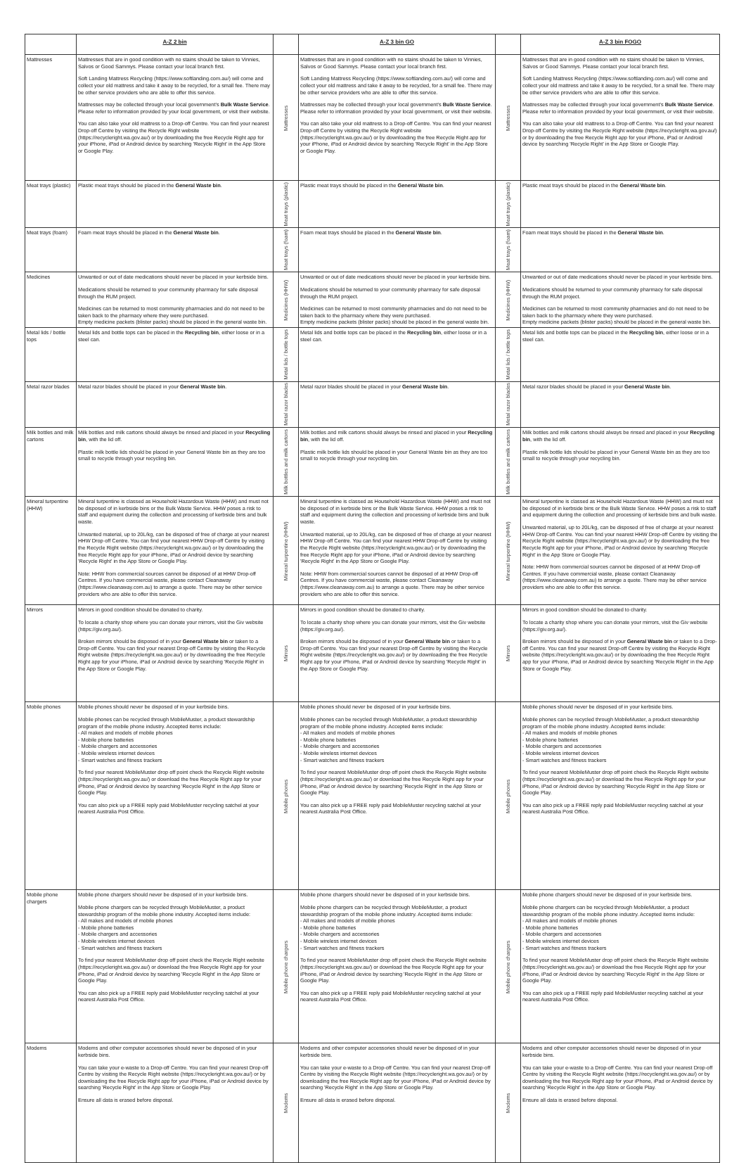| | A-Z 2 bin | | A-Z 3 bin GO | | A-Z 3 bin FOGO |
| --- | --- | --- | --- | --- | --- |
| Mattresses | Mattresses that are in good condition with no stains should be taken to Vinnies, Salvos or Good Sammys. Please contact your local branch first. Soft Landing Mattress Recycling (https://www.softlanding.com.au/) will come and collect your old mattress and take it away to be recycled, for a small fee. There may be other service providers who are able to offer this service. Mattresses may be collected through your local government's Bulk Waste Service . Please refer to information provided by your local government, or visit their website. You can also take your old mattress to a Drop-off Centre. You can find your nearest Drop-off Centre by visiting the Recycle Right website (https://recycleright.wa.gov.au/) or by downloading the free Recycle Right app for your iPhone, iPad or Android device by searching 'Recycle Right' in the App Store or Google Play. | Mattresses | Mattresses that are in good condition with no stains should be taken to Vinnies, Salvos or Good Sammys. Please contact your local branch first. Soft Landing Mattress Recycling (https://www.softlanding.com.au/) will come and collect your old mattress and take it away to be recycled, for a small fee. There may be other service providers who are able to offer this service. Mattresses may be collected through your local government's Bulk Waste Service . Please refer to information provided by your local government, or visit their website. You can also take your old mattress to a Drop-off Centre. You can find your nearest Drop-off Centre by visiting the Recycle Right website (https://recycleright.wa.gov.au/) or by downloading the free Recycle Right app for your iPhone, iPad or Android device by searching 'Recycle Right' in the App Store or Google Play. | Mattresses | Mattresses that are in good condition with no stains should be taken to Vinnies, Salvos or Good Sammys. Please contact your local branch first. Soft Landing Mattress Recycling (https://www.softlanding.com.au/) will come and collect your old mattress and take it away to be recycled, for a small fee. There may be other service providers who are able to offer this service. Mattresses may be collected through your local government's Bulk Waste Service . Please refer to information provided by your local government, or visit their website. You can also take your old mattress to a Drop-off Centre. You can find your nearest Drop-off Centre by visiting the Recycle Right website (https://recycleright.wa.gov.au/) or by downloading the free Recycle Right app for your iPhone, iPad or Android device by searching 'Recycle Right' in the App Store or Google Play. |
| Meat trays (plastic) | Plastic meat trays should be placed in the General Waste bin . | Meat trays (plastic) | Plastic meat trays should be placed in the General Waste bin . | Meat trays (plastic) | Plastic meat trays should be placed in the General Waste bin . |
| Meat trays (foam) | Foam meat trays should be placed in the General Waste bin . | Meat trays (foam) | Foam meat trays should be placed in the General Waste bin . | Meat trays (foam) | Foam meat trays should be placed in the General Waste bin . |
| Medicines | Unwanted or out of date medications should never be placed in your kerbside bins. Medications should be returned to your community pharmacy for safe disposal through the RUM project. Medicines can be returned to most community pharmacies and do not need to be taken back to the pharmacy where they were purchased. Empty medicine packets (blister packs) should be placed in the general waste bin. | Medicines (HHW) | Unwanted or out of date medications should never be placed in your kerbside bins. Medications should be returned to your community pharmacy for safe disposal through the RUM project. Medicines can be returned to most community pharmacies and do not need to be taken back to the pharmacy where they were purchased. Empty medicine packets (blister packs) should be placed in the general waste bin. | Medicines (HHW) | Unwanted or out of date medications should never be placed in your kerbside bins. Medications should be returned to your community pharmacy for safe disposal through the RUM project. Medicines can be returned to most community pharmacies and do not need to be taken back to the pharmacy where they were purchased. Empty medicine packets (blister packs) should be placed in the general waste bin. |
| Metal lids / bottle tops | Metal lids and bottle tops can be placed in the Recycling bin , either loose or in a steel can. | Metal lids / bottle tops | Metal lids and bottle tops can be placed in the Recycling bin , either loose or in a steel can. | Metal lids / bottle tops | Metal lids and bottle tops can be placed in the Recycling bin , either loose or in a steel can. |
| Metal razor blades | Metal razor blades should be placed in your General Waste bin . | Metal razor blades | Metal razor blades should be placed in your General Waste bin . | Metal razor blades | Metal razor blades should be placed in your General Waste bin . |
| Milk bottles and milk cartons | Milk bottles and milk cartons should always be rinsed and placed in your Recycling bin , with the lid off. Plastic milk bottle lids should be placed in your General Waste bin as they are too small to recycle through your recycling bin. | Milk bottles and milk cartons | Milk bottles and milk cartons should always be rinsed and placed in your Recycling bin , with the lid off. Plastic milk bottle lids should be placed in your General Waste bin as they are too small to recycle through your recycling bin. | Milk bottles and milk cartons | Milk bottles and milk cartons should always be rinsed and placed in your Recycling bin , with the lid off. Plastic milk bottle lids should be placed in your General Waste bin as they are too small to recycle through your recycling bin. |
| Mineral turpentine (HHW) | Mineral turpentine is classed as Household Hazardous Waste (HHW) and must not be disposed of in kerbside bins or the Bulk Waste Service. HHW poses a risk to staff and equipment during the collection and processing of kerbside bins and bulk waste. Unwanted material, up to 20L/kg, can be disposed of free of charge at your nearest HHW Drop-off Centre. You can find your nearest HHW Drop-off Centre by visiting the Recycle Right website (https://recycleright.wa.gov.au/) or by downloading the free Recycle Right app for your iPhone, iPad or Android device by searching 'Recycle Right' in the App Store or Google Play. Note: HHW from commercial sources cannot be disposed of at HHW Drop-off Centres. If you have commercial waste, please contact Cleanaway (https://www.cleanaway.com.au) to arrange a quote. There may be other service providers who are able to offer this service. | Mineral turpentine (HHW) | Mineral turpentine is classed as Household Hazardous Waste (HHW) and must not be disposed of in kerbside bins or the Bulk Waste Service. HHW poses a risk to staff and equipment during the collection and processing of kerbside bins and bulk waste. Unwanted material, up to 20L/kg, can be disposed of free of charge at your nearest HHW Drop-off Centre. You can find your nearest HHW Drop-off Centre by visiting the Recycle Right website (https://recycleright.wa.gov.au/) or by downloading the free Recycle Right app for your iPhone, iPad or Android device by searching 'Recycle Right' in the App Store or Google Play. Note: HHW from commercial sources cannot be disposed of at HHW Drop-off Centres. If you have commercial waste, please contact Cleanaway (https://www.cleanaway.com.au) to arrange a quote. There may be other service providers who are able to offer this service. | Mineral turpentine (HHW) | Mineral turpentine is classed as Household Hazardous Waste (HHW) and must not be disposed of in kerbside bins or the Bulk Waste Service. HHW poses a risk to staff and equipment during the collection and processing of kerbside bins and bulk waste. Unwanted material, up to 20L/kg, can be disposed of free of charge at your nearest HHW Drop-off Centre. You can find your nearest HHW Drop-off Centre by visiting the Recycle Right website (https://recycleright.wa.gov.au/) or by downloading the free Recycle Right app for your iPhone, iPad or Android device by searching 'Recycle Right' in the App Store or Google Play. Note: HHW from commercial sources cannot be disposed of at HHW Drop-off Centres. If you have commercial waste, please contact Cleanaway (https://www.cleanaway.com.au) to arrange a quote. There may be other service providers who are able to offer this service. |
| Mirrors | Mirrors in good condition should be donated to charity. To locate a charity shop where you can donate your mirrors, visit the Giv website (https://giv.org.au/). Broken mirrors should be disposed of in your General Waste bin or taken to a Drop-off Centre. You can find your nearest Drop-off Centre by visiting the Recycle Right website (https://recycleright.wa.gov.au/) or by downloading the free Recycle Right app for your iPhone, iPad or Android device by searching 'Recycle Right' in the App Store or Google Play. | Mirrors | Mirrors in good condition should be donated to charity. To locate a charity shop where you can donate your mirrors, visit the Giv website (https://giv.org.au/). Broken mirrors should be disposed of in your General Waste bin or taken to a Drop-off Centre. You can find your nearest Drop-off Centre by visiting the Recycle Right website (https://recycleright.wa.gov.au/) or by downloading the free Recycle Right app for your iPhone, iPad or Android device by searching 'Recycle Right' in the App Store or Google Play. | Mirrors | Mirrors in good condition should be donated to charity. To locate a charity shop where you can donate your mirrors, visit the Giv website (https://giv.org.au/). Broken mirrors should be disposed of in your General Waste bin or taken to a Drop-off Centre. You can find your nearest Drop-off Centre by visiting the Recycle Right website (https://recycleright.wa.gov.au/) or by downloading the free Recycle Right app for your iPhone, iPad or Android device by searching 'Recycle Right' in the App Store or Google Play. |
| Mobile phones | Mobile phones should never be disposed of in your kerbside bins. Mobile phones can be recycled through MobileMuster, a product stewardship program of the mobile phone industry. Accepted items include: - All makes and models of mobile phones - Mobile phone batteries - Mobile chargers and accessories - Mobile wireless internet devices - Smart watches and fitness trackers To find your nearest MobileMuster drop off point check the Recycle Right website (https://recycleright.wa.gov.au/) or download the free Recycle Right app for your iPhone, iPad or Android device by searching 'Recycle Right' in the App Store or Google Play. You can also pick up a FREE reply paid MobileMuster recycling satchel at your nearest Australia Post Office. | Mobile phones | Mobile phones should never be disposed of in your kerbside bins. Mobile phones can be recycled through MobileMuster, a product stewardship program of the mobile phone industry. Accepted items include: - All makes and models of mobile phones - Mobile phone batteries - Mobile chargers and accessories - Mobile wireless internet devices - Smart watches and fitness trackers To find your nearest MobileMuster drop off point check the Recycle Right website (https://recycleright.wa.gov.au/) or download the free Recycle Right app for your iPhone, iPad or Android device by searching 'Recycle Right' in the App Store or Google Play. You can also pick up a FREE reply paid MobileMuster recycling satchel at your nearest Australia Post Office. | Mobile phones | Mobile phones should never be disposed of in your kerbside bins. Mobile phones can be recycled through MobileMuster, a product stewardship program of the mobile phone industry. Accepted items include: - All makes and models of mobile phones - Mobile phone batteries - Mobile chargers and accessories - Mobile wireless internet devices - Smart watches and fitness trackers To find your nearest MobileMuster drop off point check the Recycle Right website (https://recycleright.wa.gov.au/) or download the free Recycle Right app for your iPhone, iPad or Android device by searching 'Recycle Right' in the App Store or Google Play. You can also pick up a FREE reply paid MobileMuster recycling satchel at your nearest Australia Post Office. |
| Mobile phone chargers | Mobile phone chargers should never be disposed of in your kerbside bins. Mobile phone chargers can be recycled through MobileMuster, a product stewardship program of the mobile phone industry. Accepted items include: - All makes and models of mobile phones - Mobile phone batteries - Mobile chargers and accessories - Mobile wireless internet devices - Smart watches and fitness trackers To find your nearest MobileMuster drop off point check the Recycle Right website (https://recycleright.wa.gov.au/) or download the free Recycle Right app for your iPhone, iPad or Android device by searching 'Recycle Right' in the App Store or Google Play. You can also pick up a FREE reply paid MobileMuster recycling satchel at your nearest Australia Post Office. | Mobile phone chargers | Mobile phone chargers should never be disposed of in your kerbside bins. Mobile phone chargers can be recycled through MobileMuster, a product stewardship program of the mobile phone industry. Accepted items include: - All makes and models of mobile phones - Mobile phone batteries - Mobile chargers and accessories - Mobile wireless internet devices - Smart watches and fitness trackers To find your nearest MobileMuster drop off point check the Recycle Right website (https://recycleright.wa.gov.au/) or download the free Recycle Right app for your iPhone, iPad or Android device by searching 'Recycle Right' in the App Store or Google Play. You can also pick up a FREE reply paid MobileMuster recycling satchel at your nearest Australia Post Office. | Mobile phone chargers | Mobile phone chargers should never be disposed of in your kerbside bins. Mobile phone chargers can be recycled through MobileMuster, a product stewardship program of the mobile phone industry. Accepted items include: - All makes and models of mobile phones - Mobile phone batteries - Mobile chargers and accessories - Mobile wireless internet devices - Smart watches and fitness trackers To find your nearest MobileMuster drop off point check the Recycle Right website (https://recycleright.wa.gov.au/) or download the free Recycle Right app for your iPhone, iPad or Android device by searching 'Recycle Right' in the App Store or Google Play. You can also pick up a FREE reply paid MobileMuster recycling satchel at your nearest Australia Post Office. |
| Modems | Modems and other computer accessories should never be disposed of in your kerbside bins. You can take your e-waste to a Drop-off Centre. You can find your nearest Drop-off Centre by visiting the Recycle Right website (https://recycleright.wa.gov.au/) or by downloading the free Recycle Right app for your iPhone, iPad or Android device by searching 'Recycle Right' in the App Store or Google Play. Ensure all data is erased before disposal. | Modems | Modems and other computer accessories should never be disposed of in your kerbside bins. You can take your e-waste to a Drop-off Centre. You can find your nearest Drop-off Centre by visiting the Recycle Right website (https://recycleright.wa.gov.au/) or by downloading the free Recycle Right app for your iPhone, iPad or Android device by searching 'Recycle Right' in the App Store or Google Play. Ensure all data is erased before disposal. | Modems | Modems and other computer accessories should never be disposed of in your kerbside bins. You can take your e-waste to a Drop-off Centre. You can find your nearest Drop-off Centre by visiting the Recycle Right website (https://recycleright.wa.gov.au/) or by downloading the free Recycle Right app for your iPhone, iPad or Android device by searching 'Recycle Right' in the App Store or Google Play. Ensure all data is erased before disposal. |